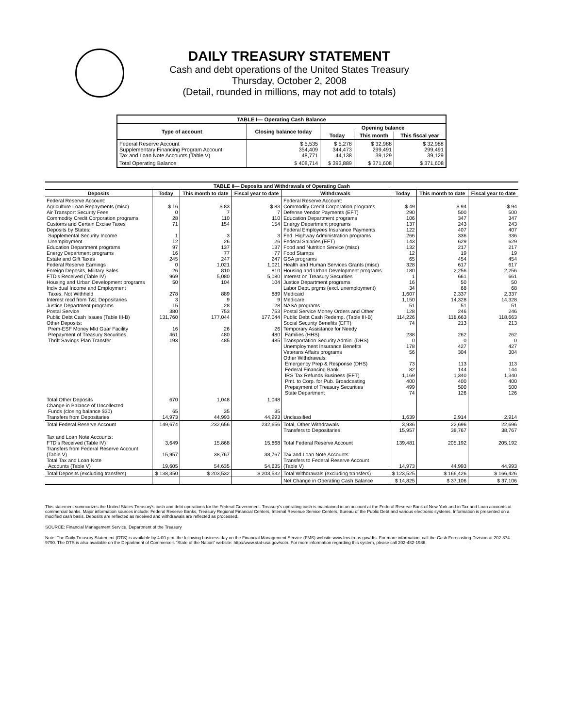DAILY TREASURY STATEMENT
Cash and debt operations of the United States Treasury
Thursday, October 2, 2008
(Detail, rounded in millions, may not add to totals)
| TABLE I— Operating Cash Balance | | | | |
| Type of account | Closing balance today | Opening balance | | |
| | | Today | This month | This fiscal year |
| Federal Reserve Account Supplementary Financing Program Account Tax and Loan Note Accounts (Table V) | $ 5,535 354,409 48,771 | $ 5,278 344,473 44,138 | $ 32,988 299,491 39,129 | $ 32,988 299,491 39,129 |
| Total Operating Balance | $ 408,714 | $ 393,889 | $ 371,608 | $ 371,608 |
| TABLE II— Deposits and Withdrawals of Operating Cash | | | | | | | |
| Deposits | Today | This month to date | Fiscal year to date | Withdrawals | Today | This month to date | Fiscal year to date |
| Federal Reserve Account: Agriculture Loan Repayments (misc) Air Transport Security Fees Commodity Credit Corporation programs Customs and Certain Excise Taxes Deposits by States: Supplemental Security Income Unemployment Education Department programs Energy Department programs Estate and Gift Taxes Federal Reserve Earnings Foreign Deposits, Military Sales FTD's Received (Table IV) Housing and Urban Development programs Individual Income and Employment Taxes, Not Withheld Interest recd from T&L Depositaries Justice Department programs Postal Service Public Debt Cash Issues (Table III-B) Other Deposits: Prem-ESF Money Mkt Guar Facility Prepayment of Treasury Securities Thrift Savings Plan Transfer | $ 16 0 28 71 1 12 97 16 245 0 26 969 50 278 3 15 380 131,760 16 461 193 | $ 83 7 110 154 3 26 137 77 247 1,021 810 5,080 104 889 9 28 753 177,044 26 480 485 | $ 83 7 110 154 3 26 137 77 247 1,021 810 5,080 104 889 9 28 753 177,044 26 480 485 | Federal Reserve Account: Commodity Credit Corporation programs Defense Vendor Payments (EFT) Education Department programs Energy Department programs Federal Employees Insurance Payments Fed. Highway Administration programs Federal Salaries (EFT) Food and Nutrition Service (misc) Food Stamps GSA programs Health and Human Services Grants (misc) Housing and Urban Development programs Interest on Treasury Securities Justice Department programs Labor Dept. prgms (excl. unemployment) Medicaid Medicare NASA programs Postal Service Money Orders and Other Public Debt Cash Redemp. (Table III-B) Social Security Benefits (EFT) Temporary Assistance for Needy Families (HHS) Transportation Security Admin. (DHS) Unemployment Insurance Benefits Veterans Affairs programs Other Withdrawals: Emergency Prep & Response (DHS) Federal Financing Bank IRS Tax Refunds Business (EFT) Pmt. to Corp. for Pub. Broadcasting Prepayment of Treasury Securities State Department | $ 49 290 106 137 122 266 143 132 12 65 328 180 1 16 34 1,607 1,150 51 128 114,226 74 238 0 178 56 73 82 1,169 400 499 74 | $ 94 500 347 243 407 336 629 217 19 454 617 2,256 661 50 68 2,337 14,328 51 246 118,663 213 262 0 427 304 113 144 1,340 400 500 126 | $ 94 500 347 243 407 336 629 217 19 454 617 2,256 661 50 68 2,337 14,328 51 246 118,663 213 262 0 427 304 113 144 1,340 400 500 126 |
| Total Other Deposits Change in Balance of Uncollected Funds (closing balance $30) Transfers from Depositaries | 670 65 14,973 | 1,048 35 44,993 | 1,048 35 44,993 | Unclassified | 1,639 | 2,914 | 2,914 |
| Total Federal Reserve Account | 149,674 | 232,656 | 232,656 | Total, Other Withdrawals Transfers to Depositaries | 3,936 15,957 | 22,696 38,767 | 22,696 38,767 |
| Tax and Loan Note Accounts: FTD's Received (Table IV) Transfers from Federal Reserve Account (Table V) Total Tax and Loan Note Accounts (Table V) | 3,649 15,957 19,605 | 15,868 38,767 54,635 | 15,868 38,767 54,635 | Total Federal Reserve Account Tax and Loan Note Accounts: Transfers to Federal Reserve Account (Table V) | 139,481 14,973 | 205,192 44,993 | 205,192 44,993 |
| Total Deposits (excluding transfers) | $ 138,350 | $ 203,532 | $ 203,532 | Total Withdrawals (excluding transfers) | $ 123,525 | $ 166,426 | $ 166,426 |
| | | | | Net Change in Operating Cash Balance | $ 14,825 | $ 37,106 | $ 37,106 |
This statement summarizes the United States Treasury's cash and debt operations for the Federal Government. Treasury's operating cash is maintained in an account at the Federal Reserve Bank of New York and in Tax and Loan accounts at commercial banks. Major information sources include: Federal Reserve Banks, Treasury Regional Financial Centers, Internal Revenue Service Centers, Bureau of the Public Debt and various electronic systems. Information is presented on a modified cash basis. Deposits are reflected as received and withdrawals are reflected as processed.
SOURCE: Financial Management Service, Department of the Treasury
Note: The Daily Treasury Statement (DTS) is available by 4:00 p.m. the following business day on the Financial Management Service (FMS) website www.fms.treas.gov/dts. For more information, call the Cash Forecasting Division at 202-874-9790. The DTS is also available on the Department of Commerce's "State of the Nation" website: http://www.stat-usa.gov/sotn. For more information regarding this system, please call 202-482-1986.